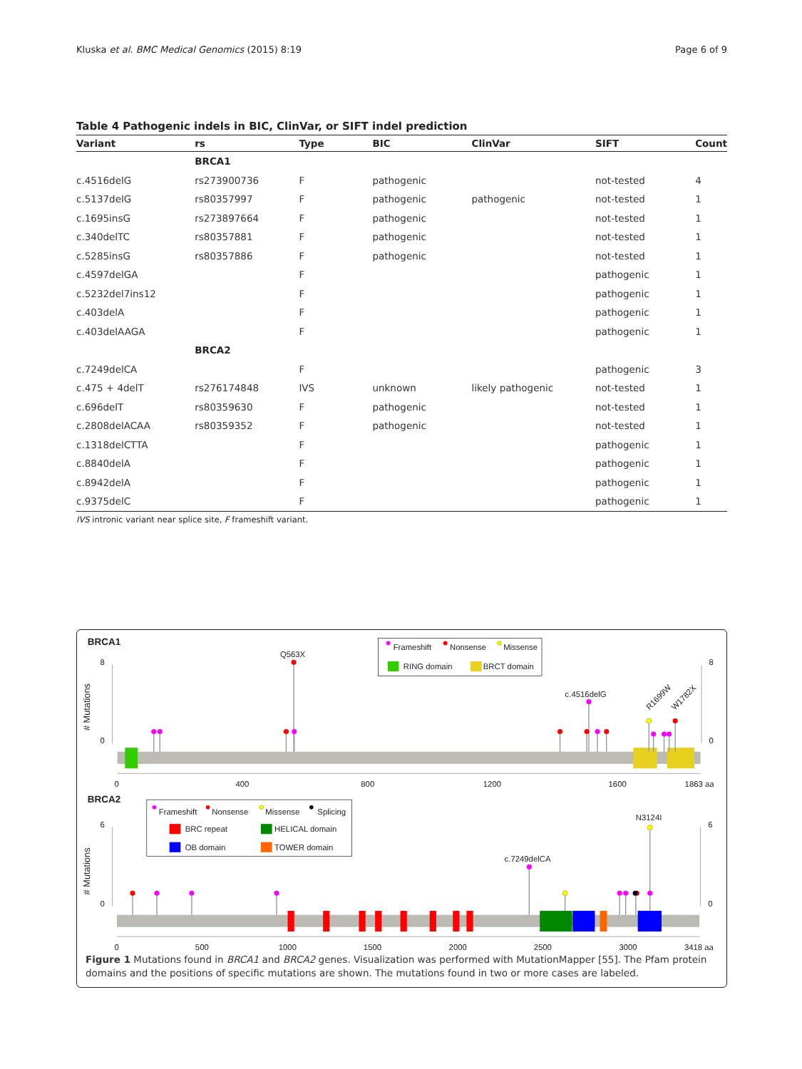Kluska et al. BMC Medical Genomics (2015) 8:19 Page 6 of 9
Table 4 Pathogenic indels in BIC, ClinVar, or SIFT indel prediction
| Variant | rs | Type | BIC | ClinVar | SIFT | Count |
| --- | --- | --- | --- | --- | --- | --- |
| | BRCA1 | | | | | |
| c.4516delG | rs273900736 | F | pathogenic | | not-tested | 4 |
| c.5137delG | rs80357997 | F | pathogenic | pathogenic | not-tested | 1 |
| c.1695insG | rs273897664 | F | pathogenic | | not-tested | 1 |
| c.340delTC | rs80357881 | F | pathogenic | | not-tested | 1 |
| c.5285insG | rs80357886 | F | pathogenic | | not-tested | 1 |
| c.4597delGA | | F | | | pathogenic | 1 |
| c.5232del7ins12 | | F | | | pathogenic | 1 |
| c.403delA | | F | | | pathogenic | 1 |
| c.403delAAGA | | F | | | pathogenic | 1 |
| | BRCA2 | | | | | |
| c.7249delCA | | F | | | pathogenic | 3 |
| c.475 + 4delT | rs276174848 | IVS | unknown | likely pathogenic | not-tested | 1 |
| c.696delT | rs80359630 | F | pathogenic | | not-tested | 1 |
| c.2808delACAA | rs80359352 | F | pathogenic | | not-tested | 1 |
| c.1318delCTTA | | F | | | pathogenic | 1 |
| c.8840delA | | F | | | pathogenic | 1 |
| c.8942delA | | F | | | pathogenic | 1 |
| c.9375delC | | F | | | pathogenic | 1 |
IVS intronic variant near splice site, F frameshift variant.
BRCA1
# Mutations
8
0
8
0
Frameshift
Nonsense
Missense
RING domain
BRCT domain
Q563X
c.4516delG
R1699W
W1782X
0
400
800
1200
1600
1863 aa
BRCA2
# Mutations
6
0
6
0
Frameshift
Nonsense
Missense
Splicing
BRC repeat
HELICAL domain
OB domain
TOWER domain
c.7249delCA
N3124I
0
500
1000
1500
2000
2500
3000
3418 aa
Figure 1 Mutations found in BRCA1 and BRCA2 genes. Visualization was performed with MutationMapper [55]. The Pfam protein domains and the positions of specific mutations are shown. The mutations found in two or more cases are labeled.